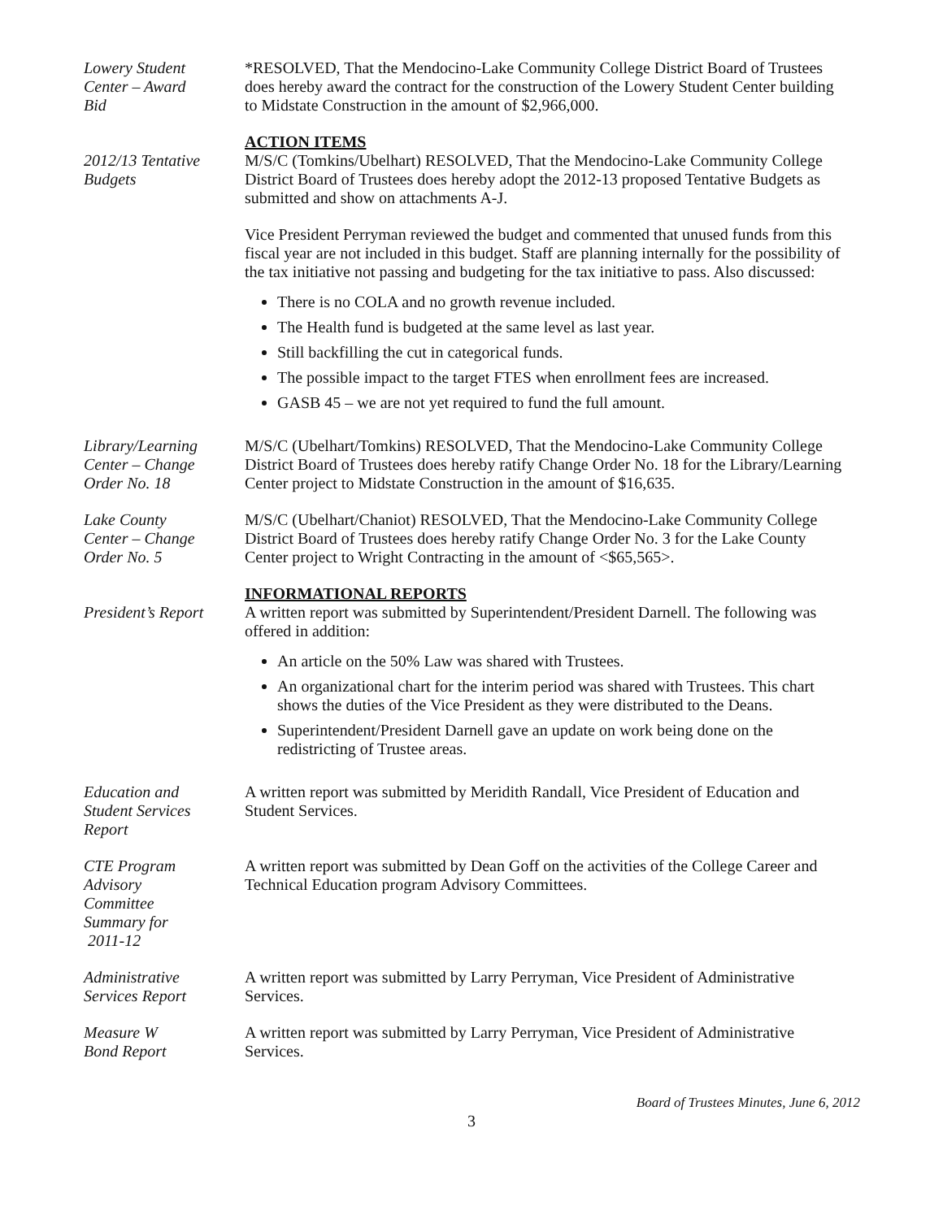Lowery Student
Center – Award
Bid
*RESOLVED, That the Mendocino-Lake Community College District Board of Trustees does hereby award the contract for the construction of the Lowery Student Center building to Midstate Construction in the amount of $2,966,000.
2012/13 Tentative
Budgets
ACTION ITEMS
M/S/C (Tomkins/Ubelhart) RESOLVED, That the Mendocino-Lake Community College District Board of Trustees does hereby adopt the 2012-13 proposed Tentative Budgets as submitted and show on attachments A-J.
Vice President Perryman reviewed the budget and commented that unused funds from this fiscal year are not included in this budget. Staff are planning internally for the possibility of the tax initiative not passing and budgeting for the tax initiative to pass. Also discussed:
There is no COLA and no growth revenue included.
The Health fund is budgeted at the same level as last year.
Still backfilling the cut in categorical funds.
The possible impact to the target FTES when enrollment fees are increased.
GASB 45 – we are not yet required to fund the full amount.
Library/Learning
Center – Change
Order No. 18
M/S/C (Ubelhart/Tomkins) RESOLVED, That the Mendocino-Lake Community College District Board of Trustees does hereby ratify Change Order No. 18 for the Library/Learning Center project to Midstate Construction in the amount of $16,635.
Lake County
Center – Change
Order No. 5
M/S/C (Ubelhart/Chaniot) RESOLVED, That the Mendocino-Lake Community College District Board of Trustees does hereby ratify Change Order No. 3 for the Lake County Center project to Wright Contracting in the amount of <$65,565>.
President’s Report
INFORMATIONAL REPORTS
A written report was submitted by Superintendent/President Darnell. The following was offered in addition:
An article on the 50% Law was shared with Trustees.
An organizational chart for the interim period was shared with Trustees. This chart shows the duties of the Vice President as they were distributed to the Deans.
Superintendent/President Darnell gave an update on work being done on the redistricting of Trustee areas.
Education and
Student Services
Report
A written report was submitted by Meridith Randall, Vice President of Education and Student Services.
CTE Program
Advisory
Committee
Summary for
2011-12
A written report was submitted by Dean Goff on the activities of the College Career and Technical Education program Advisory Committees.
Administrative
Services Report
A written report was submitted by Larry Perryman, Vice President of Administrative Services.
Measure W
Bond Report
A written report was submitted by Larry Perryman, Vice President of Administrative Services.
Board of Trustees Minutes, June 6, 2012
3